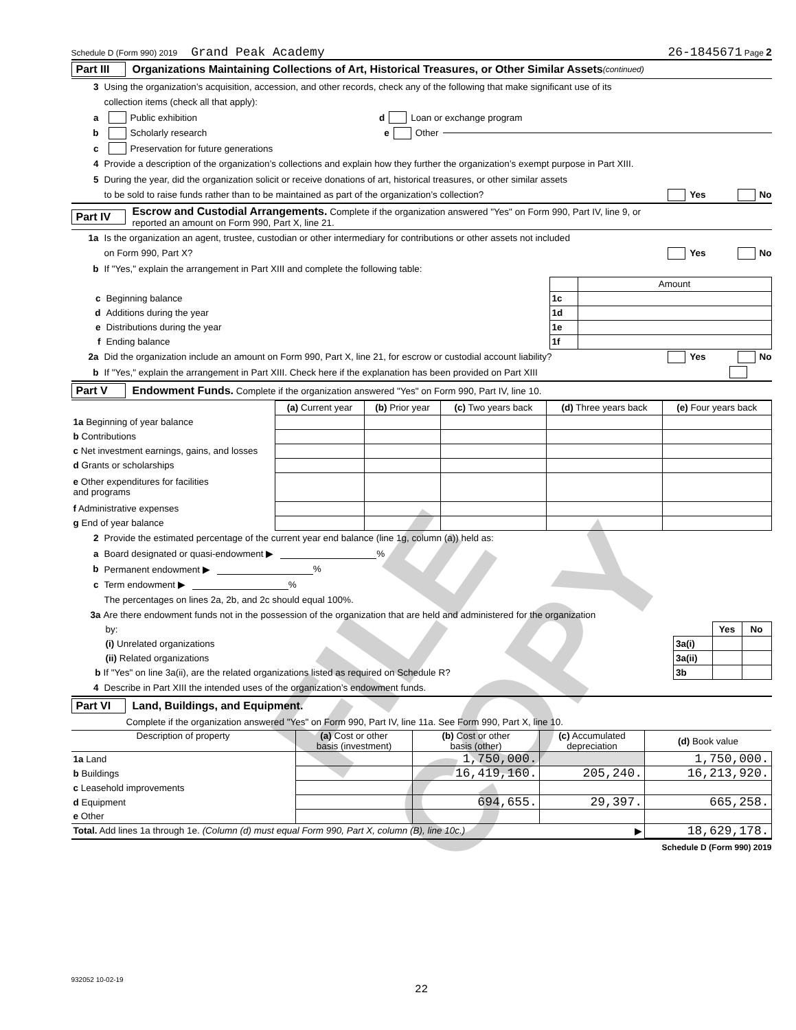Schedule D (Form 990) 2019 Grand Peak Academy 26-1845671 Page 2
Part III Organizations Maintaining Collections of Art, Historical Treasures, or Other Similar Assets (continued)
3 Using the organization’s acquisition, accession, and other records, check any of the following that make significant use of its
collection items (check all that apply):
a Public exhibition d Loan or exchange program
b Scholarly research e Other
c Preservation for future generations
4 Provide a description of the organization’s collections and explain how they further the organization’s exempt purpose in Part XIII.
5 During the year, did the organization solicit or receive donations of art, historical treasures, or other similar assets
to be sold to raise funds rather than to be maintained as part of the organization’s collection? Yes No
Part IV Escrow and Custodial Arrangements. Complete if the organization answered "Yes" on Form 990, Part IV, line 9, or
reported an amount on Form 990, Part X, line 21.
1a Is the organization an agent, trustee, custodian or other intermediary for contributions or other assets not included
on Form 990, Part X? Yes No
b If "Yes," explain the arrangement in Part XIII and complete the following table:
| | | Amount |
| c Beginning balance | 1c | |
| d Additions during the year | 1d | |
| e Distributions during the year | 1e | |
| f Ending balance | 1f | |
2a Did the organization include an amount on Form 990, Part X, line 21, for escrow or custodial account liability? Yes No
b If "Yes," explain the arrangement in Part XIII. Check here if the explanation has been provided on Part XIII
Part V Endowment Funds. Complete if the organization answered "Yes" on Form 990, Part IV, line 10.
| | (a) Current year | (b) Prior year | (c) Two years back | (d) Three years back | (e) Four years back |
| --- | --- | --- | --- | --- | --- |
| 1a Beginning of year balance | | | | | |
| b Contributions | | | | | |
| c Net investment earnings, gains, and losses | | | | | |
| d Grants or scholarships | | | | | |
| e Other expenditures for facilities and programs | | | | | |
| f Administrative expenses | | | | | |
| g End of year balance | | | | | |
2 Provide the estimated percentage of the current year end balance (line 1g, column (a)) held as:
a Board designated or quasi-endowment ▶ %
b Permanent endowment ▶ %
c Term endowment ▶ %
The percentages on lines 2a, 2b, and 2c should equal 100%.
| 3a Are there endowment funds not in the possession of the organization that are held and administered for the organization | | | |
| by: | | Yes | No |
| (i) Unrelated organizations | 3a(i) | | |
| (ii) Related organizations | 3a(ii) | | |
| b If "Yes" on line 3a(ii), are the related organizations listed as required on Schedule R? | 3b | | |
4 Describe in Part XIII the intended uses of the organization’s endowment funds.
Part VI Land, Buildings, and Equipment.
Complete if the organization answered "Yes" on Form 990, Part IV, line 11a. See Form 990, Part X, line 10.
| Description of property | (a) Cost or other basis (investment) | (b) Cost or other basis (other) | (c) Accumulated depreciation | (d) Book value |
| --- | --- | --- | --- | --- |
| 1a Land | | 1,750,000. | | 1,750,000. |
| b Buildings | | 16,419,160. | 205,240. | 16,213,920. |
| c Leasehold improvements | | | | |
| d Equipment | | 694,655. | 29,397. | 665,258. |
| e Other | | | | |
| Total. Add lines 1a through 1e. (Column (d) must equal Form 990, Part X, column (B), line 10c.) ▶ | | | | 18,629,178. |
Schedule D (Form 990) 2019
932052 10-02-19
22
FILE COPY